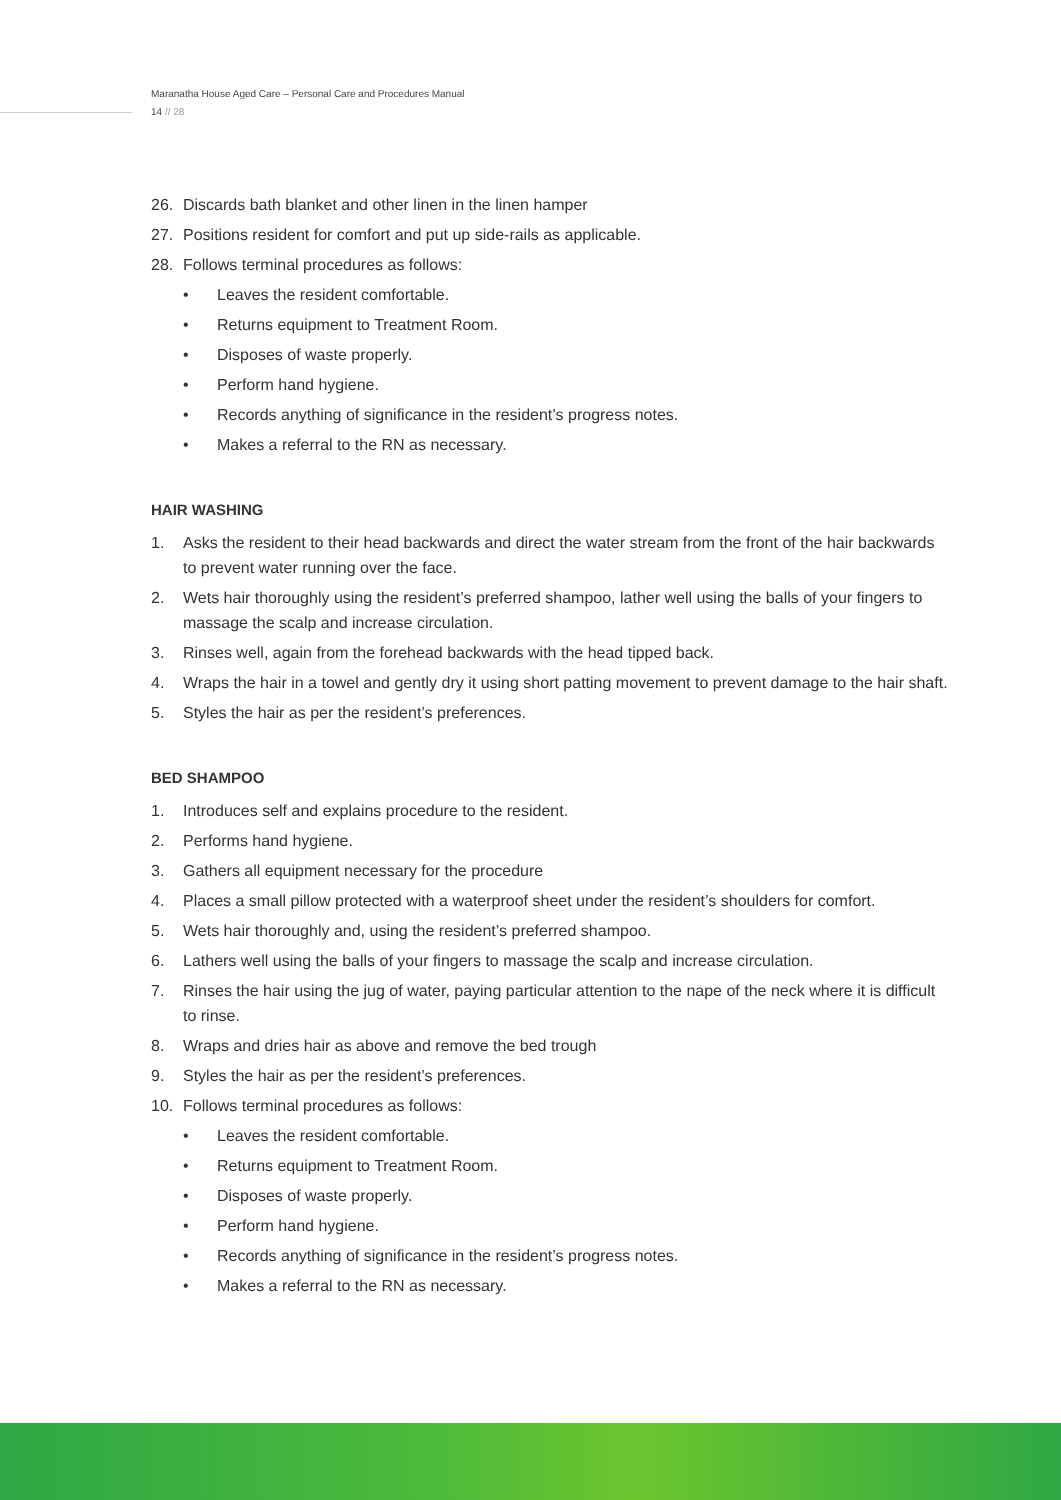Maranatha House Aged Care – Personal Care and Procedures Manual
14 // 28
26. Discards bath blanket and other linen in the linen hamper
27. Positions resident for comfort and put up side-rails as applicable.
28. Follows terminal procedures as follows:
• Leaves the resident comfortable.
• Returns equipment to Treatment Room.
• Disposes of waste properly.
• Perform hand hygiene.
• Records anything of significance in the resident’s progress notes.
• Makes a referral to the RN as necessary.
HAIR WASHING
1. Asks the resident to their head backwards and direct the water stream from the front of the hair backwards to prevent water running over the face.
2. Wets hair thoroughly using the resident’s preferred shampoo, lather well using the balls of your fingers to massage the scalp and increase circulation.
3. Rinses well, again from the forehead backwards with the head tipped back.
4. Wraps the hair in a towel and gently dry it using short patting movement to prevent damage to the hair shaft.
5. Styles the hair as per the resident’s preferences.
BED SHAMPOO
1. Introduces self and explains procedure to the resident.
2. Performs hand hygiene.
3. Gathers all equipment necessary for the procedure
4. Places a small pillow protected with a waterproof sheet under the resident’s shoulders for comfort.
5. Wets hair thoroughly and, using the resident’s preferred shampoo.
6. Lathers well using the balls of your fingers to massage the scalp and increase circulation.
7. Rinses the hair using the jug of water, paying particular attention to the nape of the neck where it is difficult to rinse.
8. Wraps and dries hair as above and remove the bed trough
9. Styles the hair as per the resident’s preferences.
10. Follows terminal procedures as follows:
• Leaves the resident comfortable.
• Returns equipment to Treatment Room.
• Disposes of waste properly.
• Perform hand hygiene.
• Records anything of significance in the resident’s progress notes.
• Makes a referral to the RN as necessary.